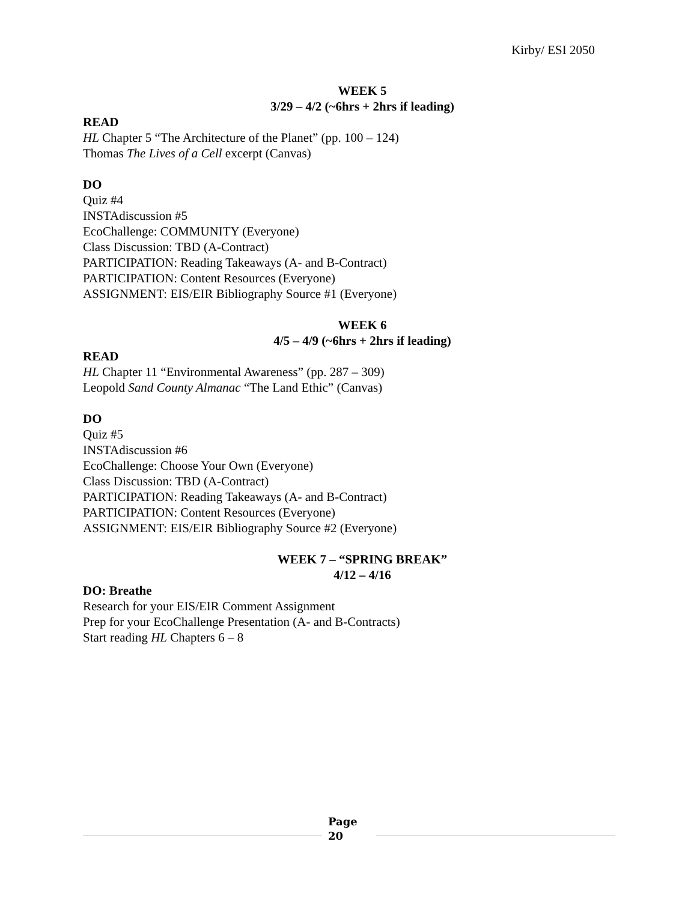Kirby/ ESI 2050
WEEK 5
3/29 – 4/2 (~6hrs + 2hrs if leading)
READ
HL Chapter 5 “The Architecture of the Planet” (pp. 100 – 124)
Thomas The Lives of a Cell excerpt (Canvas)
DO
Quiz #4
INSTAdiscussion #5
EcoChallenge: COMMUNITY (Everyone)
Class Discussion: TBD (A-Contract)
PARTICIPATION: Reading Takeaways (A- and B-Contract)
PARTICIPATION: Content Resources (Everyone)
ASSIGNMENT: EIS/EIR Bibliography Source #1 (Everyone)
WEEK 6
4/5 – 4/9 (~6hrs + 2hrs if leading)
READ
HL Chapter 11 “Environmental Awareness” (pp. 287 – 309)
Leopold Sand County Almanac “The Land Ethic” (Canvas)
DO
Quiz #5
INSTAdiscussion #6
EcoChallenge: Choose Your Own (Everyone)
Class Discussion: TBD (A-Contract)
PARTICIPATION: Reading Takeaways (A- and B-Contract)
PARTICIPATION: Content Resources (Everyone)
ASSIGNMENT: EIS/EIR Bibliography Source #2 (Everyone)
WEEK 7 – “SPRING BREAK”
4/12 – 4/16
DO: Breathe
Research for your EIS/EIR Comment Assignment
Prep for your EcoChallenge Presentation (A- and B-Contracts)
Start reading HL Chapters 6 – 8
Page
20